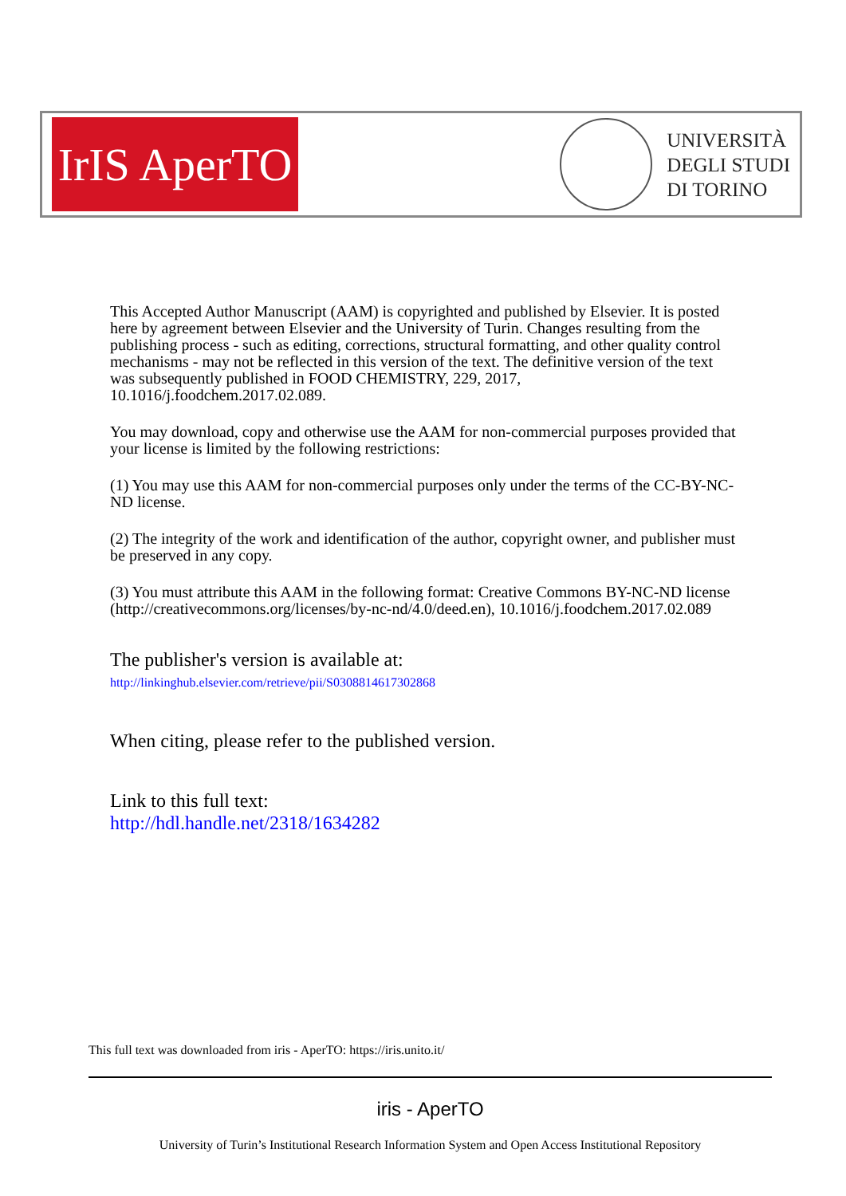IrIS AperTO
UNIVERSITÀ
DEGLI STUDI
DI TORINO
This Accepted Author Manuscript (AAM) is copyrighted and published by Elsevier. It is posted here by agreement between Elsevier and the University of Turin. Changes resulting from the publishing process - such as editing, corrections, structural formatting, and other quality control mechanisms - may not be reflected in this version of the text. The definitive version of the text was subsequently published in FOOD CHEMISTRY, 229, 2017, 10.1016/j.foodchem.2017.02.089.
You may download, copy and otherwise use the AAM for non-commercial purposes provided that your license is limited by the following restrictions:
(1) You may use this AAM for non-commercial purposes only under the terms of the CC-BY-NC-ND license.
(2) The integrity of the work and identification of the author, copyright owner, and publisher must be preserved in any copy.
(3) You must attribute this AAM in the following format: Creative Commons BY-NC-ND license (http://creativecommons.org/licenses/by-nc-nd/4.0/deed.en), 10.1016/j.foodchem.2017.02.089
The publisher's version is available at:
http://linkinghub.elsevier.com/retrieve/pii/S0308814617302868
When citing, please refer to the published version.
Link to this full text:
http://hdl.handle.net/2318/1634282
This full text was downloaded from iris - AperTO: https://iris.unito.it/
iris - AperTO
University of Turin’s Institutional Research Information System and Open Access Institutional Repository